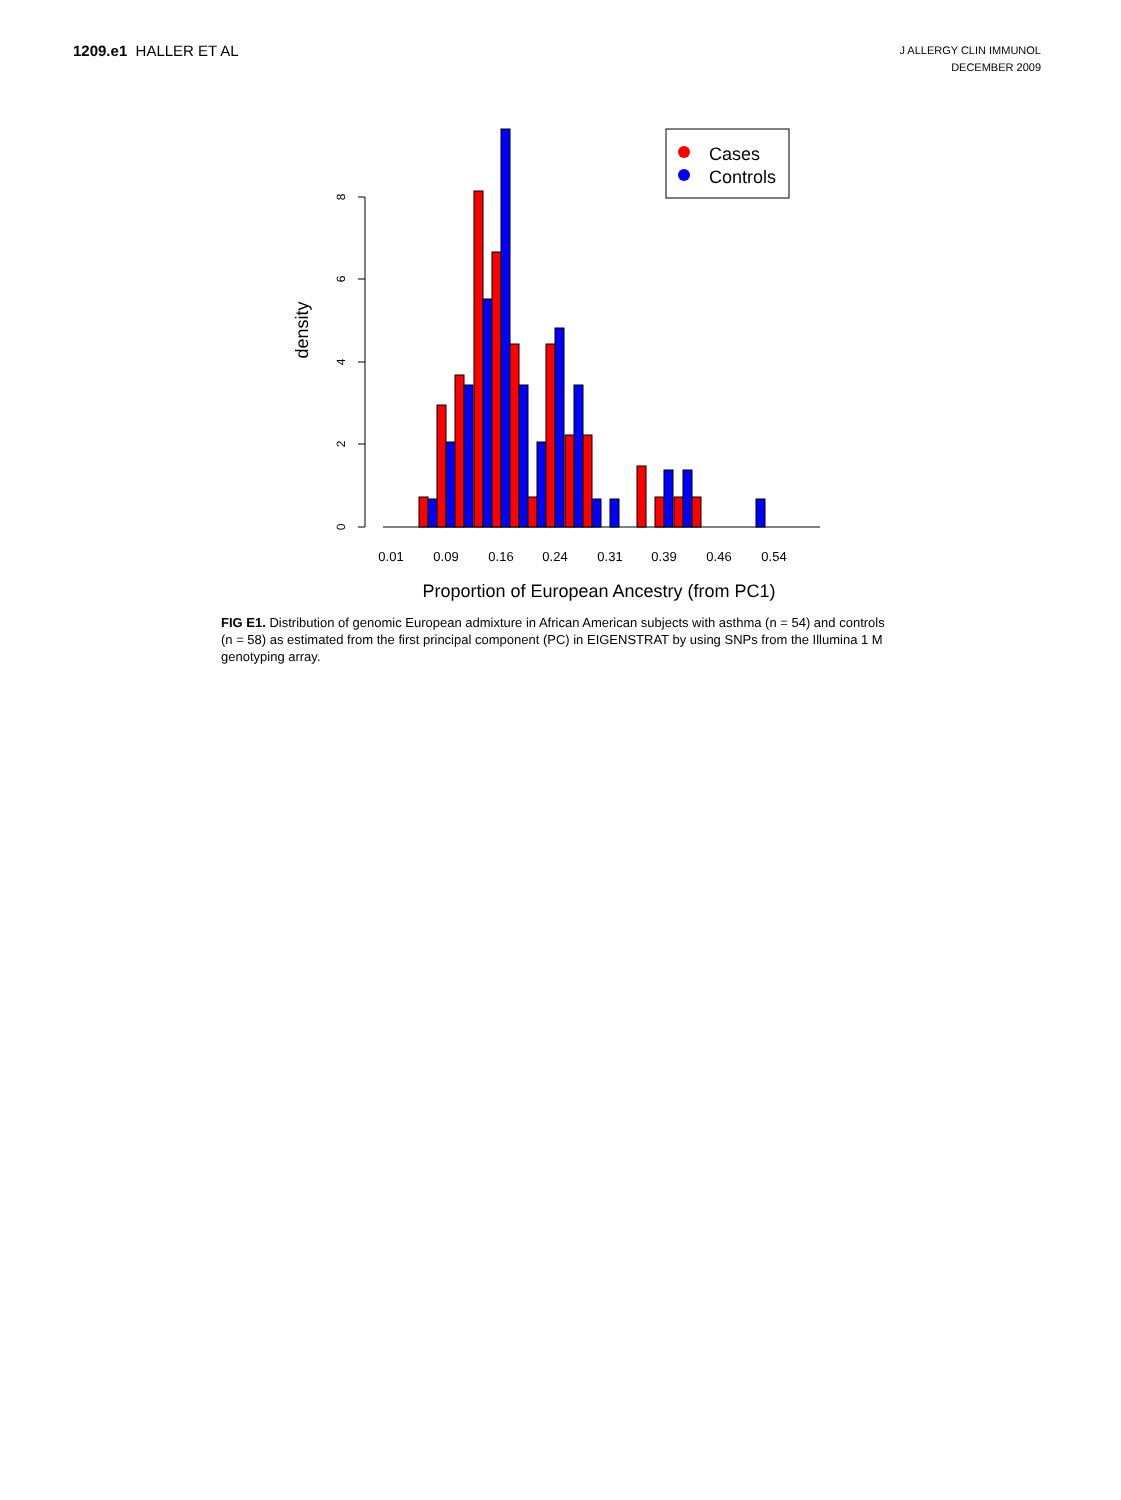1209.e1 HALLER ET AL
J ALLERGY CLIN IMMUNOL
DECEMBER 2009
0
2
4
6
8
density
0.01
0.09
0.16
0.24
0.31
0.39
0.46
0.54
Proportion of European Ancestry (from PC1)
Cases
Controls
FIG E1. Distribution of genomic European admixture in African American subjects with asthma (n = 54) and controls (n = 58) as estimated from the first principal component (PC) in EIGENSTRAT by using SNPs from the Illumina 1 M genotyping array.